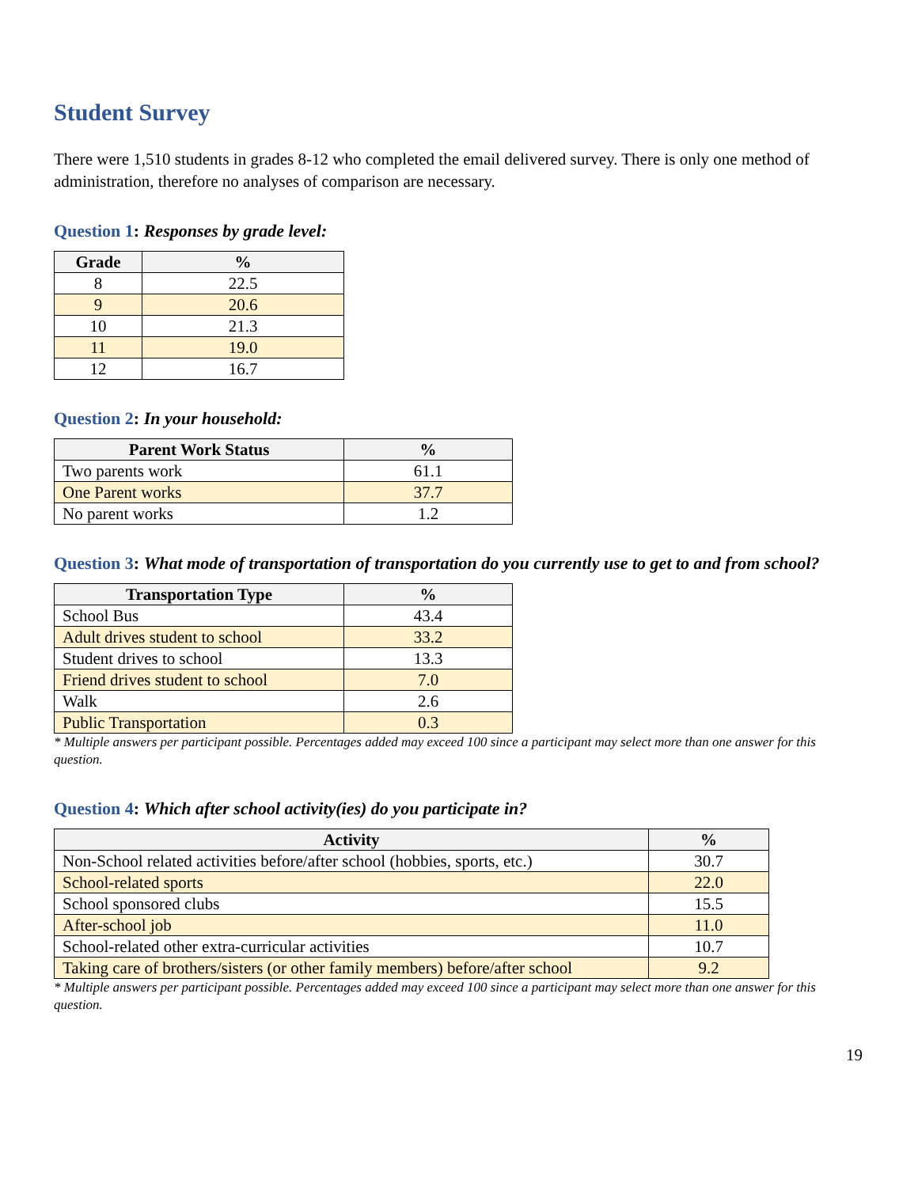Student Survey
There were 1,510 students in grades 8-12 who completed the email delivered survey. There is only one method of administration, therefore no analyses of comparison are necessary.
Question 1: Responses by grade level:
| Grade | % |
| --- | --- |
| 8 | 22.5 |
| 9 | 20.6 |
| 10 | 21.3 |
| 11 | 19.0 |
| 12 | 16.7 |
Question 2: In your household:
| Parent Work Status | % |
| --- | --- |
| Two parents work | 61.1 |
| One Parent works | 37.7 |
| No parent works | 1.2 |
Question 3: What mode of transportation of transportation do you currently use to get to and from school?
| Transportation Type | % |
| --- | --- |
| School Bus | 43.4 |
| Adult drives student to school | 33.2 |
| Student drives to school | 13.3 |
| Friend drives student to school | 7.0 |
| Walk | 2.6 |
| Public Transportation | 0.3 |
* Multiple answers per participant possible. Percentages added may exceed 100 since a participant may select more than one answer for this question.
Question 4: Which after school activity(ies) do you participate in?
| Activity | % |
| --- | --- |
| Non-School related activities before/after school (hobbies, sports, etc.) | 30.7 |
| School-related sports | 22.0 |
| School sponsored clubs | 15.5 |
| After-school job | 11.0 |
| School-related other extra-curricular activities | 10.7 |
| Taking care of brothers/sisters (or other family members) before/after school | 9.2 |
* Multiple answers per participant possible. Percentages added may exceed 100 since a participant may select more than one answer for this question.
19